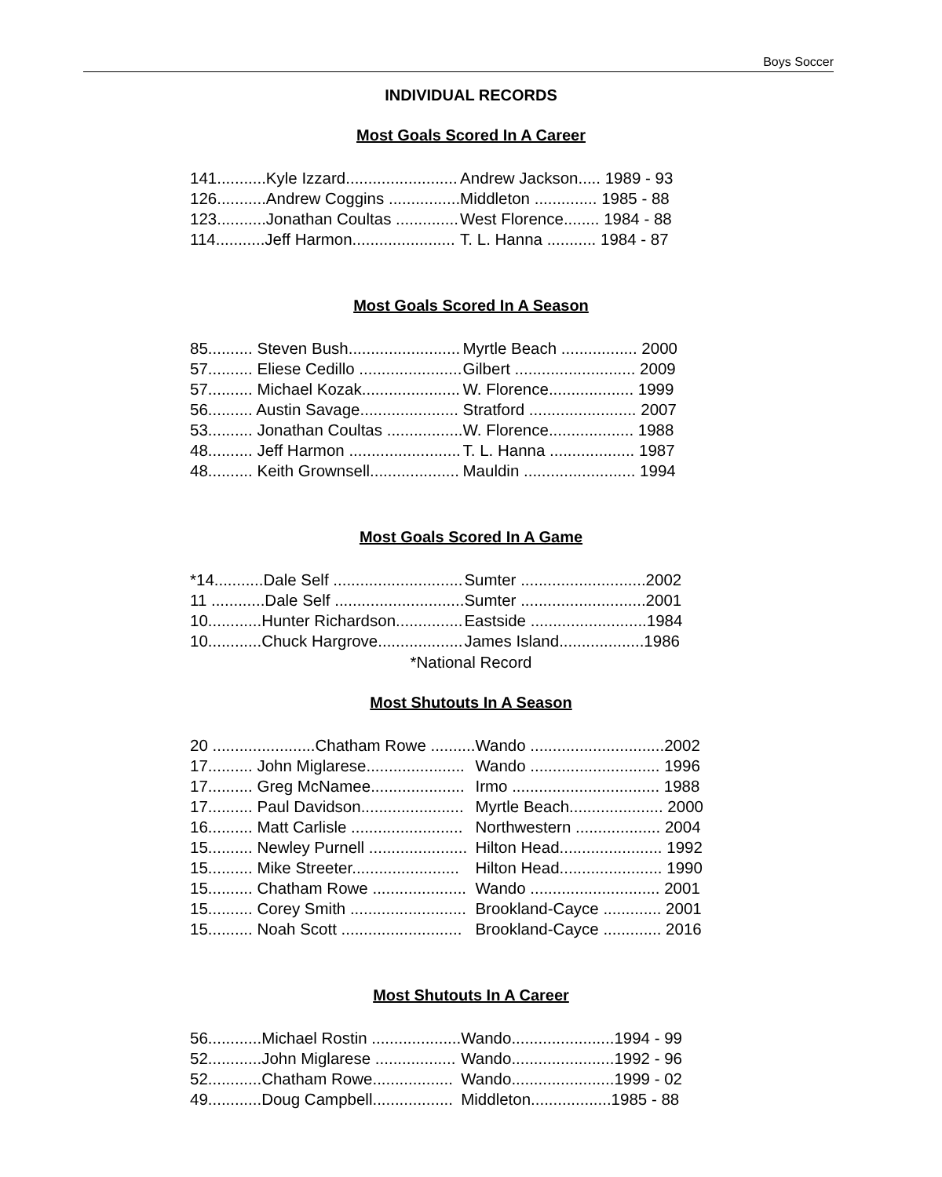Boys Soccer
INDIVIDUAL RECORDS
Most Goals Scored In A Career
| 141...........Kyle Izzard......................... | Andrew Jackson..... 1989 - 93 |
| 126...........Andrew Coggins ................ | Middleton .............. 1985 - 88 |
| 123...........Jonathan Coultas .............. | West Florence........ 1984 - 88 |
| 114...........Jeff Harmon....................... | T. L. Hanna ........... 1984 - 87 |
Most Goals Scored In A Season
| 85.......... Steven Bush......................... | Myrtle Beach ................. 2000 |
| 57.......... Eliese Cedillo ....................... | Gilbert ........................... 2009 |
| 57.......... Michael Kozak...................... | W. Florence................... 1999 |
| 56.......... Austin Savage...................... | Stratford ........................ 2007 |
| 53.......... Jonathan Coultas ................. | W. Florence................... 1988 |
| 48.......... Jeff Harmon ......................... | T. L. Hanna ................... 1987 |
| 48.......... Keith Grownsell.................... | Mauldin ......................... 1994 |
Most Goals Scored In A Game
| *14...........Dale Self ............................. | Sumter ............................2002 |
| 11 ............Dale Self ............................. | Sumter ............................2001 |
| 10............Hunter Richardson............... | Eastside ..........................1984 |
| 10............Chuck Hargrove................... | James Island...................1986 |
*National Record
Most Shutouts In A Season
| 20 .......................Chatham Rowe .......... | Wando ..............................2002 |
| 17.......... John Miglarese...................... | Wando ............................. 1996 |
| 17.......... Greg McNamee..................... | Irmo ................................. 1988 |
| 17.......... Paul Davidson....................... | Myrtle Beach..................... 2000 |
| 16.......... Matt Carlisle ......................... | Northwestern ................... 2004 |
| 15.......... Newley Purnell ...................... | Hilton Head....................... 1992 |
| 15.......... Mike Streeter........................ | Hilton Head....................... 1990 |
| 15.......... Chatham Rowe ..................... | Wando ............................. 2001 |
| 15.......... Corey Smith .......................... | Brookland-Cayce ............. 2001 |
| 15.......... Noah Scott ........................... | Brookland-Cayce ............. 2016 |
Most Shutouts In A Career
| 56............Michael Rostin .................... | Wando.......................1994 - 99 |
| 52............John Miglarese .................. | Wando.......................1992 - 96 |
| 52............Chatham Rowe.................. | Wando.......................1999 - 02 |
| 49............Doug Campbell.................. | Middleton..................1985 - 88 |